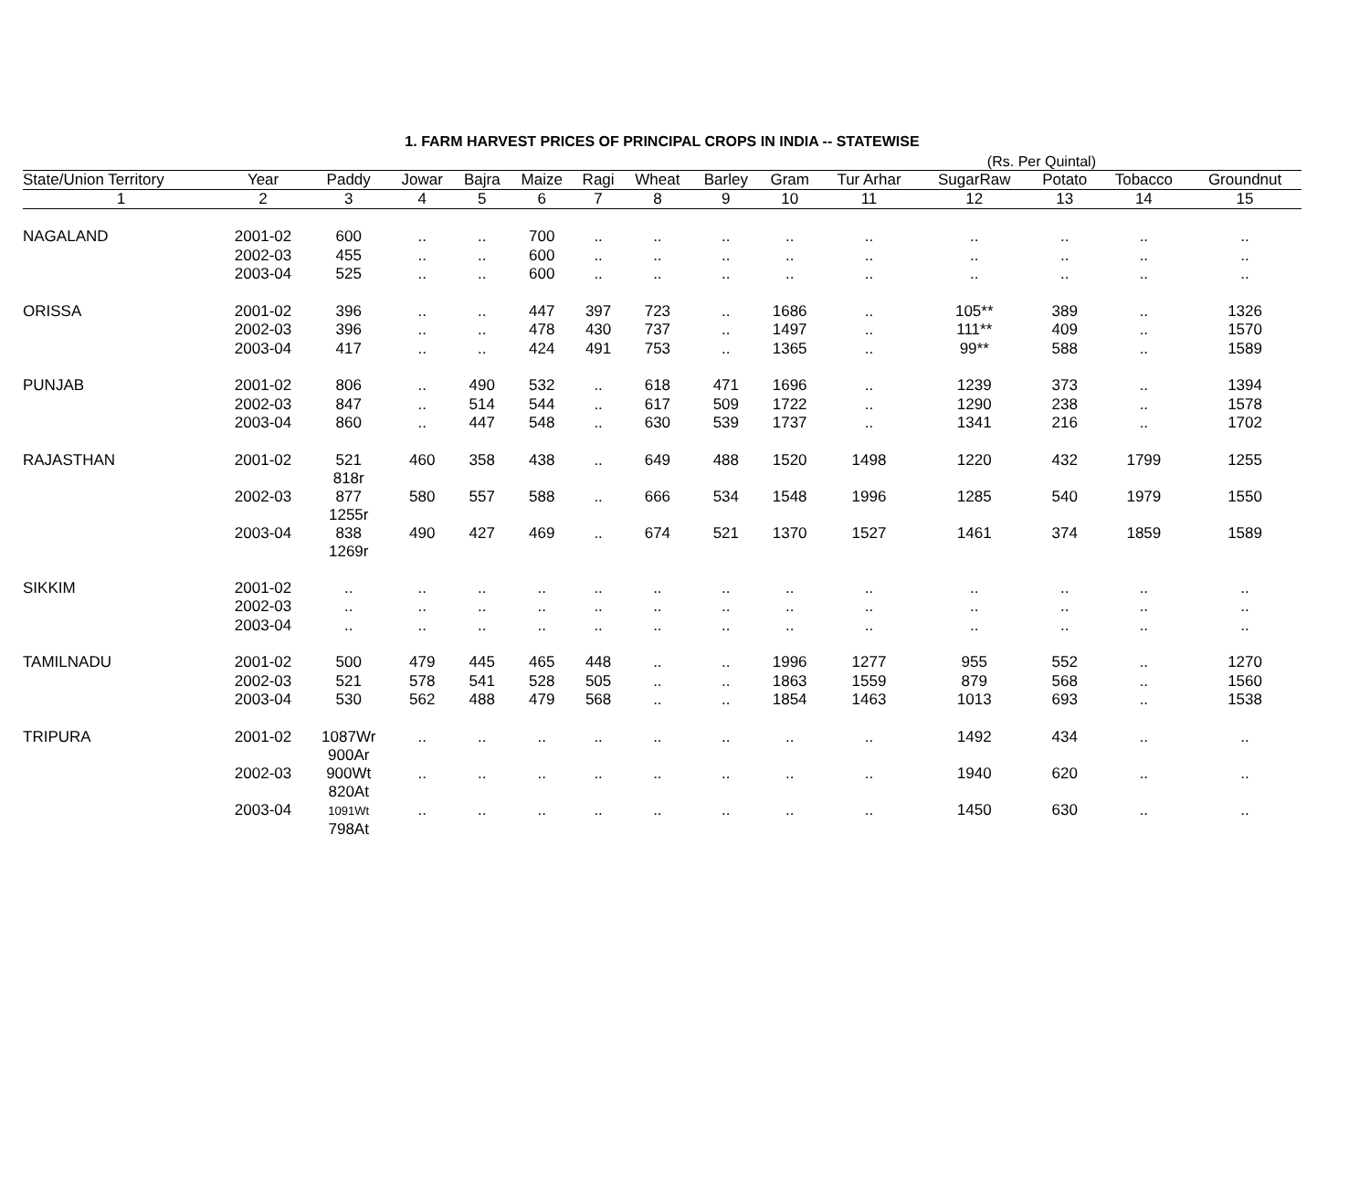1. FARM HARVEST PRICES OF PRINCIPAL CROPS IN INDIA -- STATEWISE
(Rs. Per Quintal)
| State/Union Territory | Year | Paddy | Jowar | Bajra | Maize | Ragi | Wheat | Barley | Gram | Tur Arhar | SugarRaw | Potato | Tobacco | Groundnut |
| --- | --- | --- | --- | --- | --- | --- | --- | --- | --- | --- | --- | --- | --- | --- |
| 1 | 2 | 3 | 4 | 5 | 6 | 7 | 8 | 9 | 10 | 11 | 12 | 13 | 14 | 15 |
| NAGALAND | 2001-02 | 600 | .. | .. | 700 | .. | .. | .. | .. | .. | .. | .. | .. | .. |
| | 2002-03 | 455 | .. | .. | 600 | .. | .. | .. | .. | .. | .. | .. | .. | .. |
| | 2003-04 | 525 | .. | .. | 600 | .. | .. | .. | .. | .. | .. | .. | .. | .. |
| ORISSA | 2001-02 | 396 | .. | .. | 447 | 397 | 723 | .. | 1686 | .. | 105** | 389 | .. | 1326 |
| | 2002-03 | 396 | .. | .. | 478 | 430 | 737 | .. | 1497 | .. | 111** | 409 | .. | 1570 |
| | 2003-04 | 417 | .. | .. | 424 | 491 | 753 | .. | 1365 | .. | 99** | 588 | .. | 1589 |
| PUNJAB | 2001-02 | 806 | .. | 490 | 532 | .. | 618 | 471 | 1696 | .. | 1239 | 373 | .. | 1394 |
| | 2002-03 | 847 | .. | 514 | 544 | .. | 617 | 509 | 1722 | .. | 1290 | 238 | .. | 1578 |
| | 2003-04 | 860 | .. | 447 | 548 | .. | 630 | 539 | 1737 | .. | 1341 | 216 | .. | 1702 |
| RAJASTHAN | 2001-02 | 521 818r | 460 | 358 | 438 | .. | 649 | 488 | 1520 | 1498 | 1220 | 432 | 1799 | 1255 |
| | 2002-03 | 877 1255r | 580 | 557 | 588 | .. | 666 | 534 | 1548 | 1996 | 1285 | 540 | 1979 | 1550 |
| | 2003-04 | 838 1269r | 490 | 427 | 469 | .. | 674 | 521 | 1370 | 1527 | 1461 | 374 | 1859 | 1589 |
| SIKKIM | 2001-02 | .. | .. | .. | .. | .. | .. | .. | .. | .. | .. | .. | .. | .. |
| | 2002-03 | .. | .. | .. | .. | .. | .. | .. | .. | .. | .. | .. | .. | .. |
| | 2003-04 | .. | .. | .. | .. | .. | .. | .. | .. | .. | .. | .. | .. | .. |
| TAMILNADU | 2001-02 | 500 | 479 | 445 | 465 | 448 | .. | .. | 1996 | 1277 | 955 | 552 | .. | 1270 |
| | 2002-03 | 521 | 578 | 541 | 528 | 505 | .. | .. | 1863 | 1559 | 879 | 568 | .. | 1560 |
| | 2003-04 | 530 | 562 | 488 | 479 | 568 | .. | .. | 1854 | 1463 | 1013 | 693 | .. | 1538 |
| TRIPURA | 2001-02 | 1087Wr 900Ar | .. | .. | .. | .. | .. | .. | .. | .. | 1492 | 434 | .. | .. |
| | 2002-03 | 900Wt 820At | .. | .. | .. | .. | .. | .. | .. | .. | 1940 | 620 | .. | .. |
| | 2003-04 | 1091Wt 798At | .. | .. | .. | .. | .. | .. | .. | .. | 1450 | 630 | .. | .. |